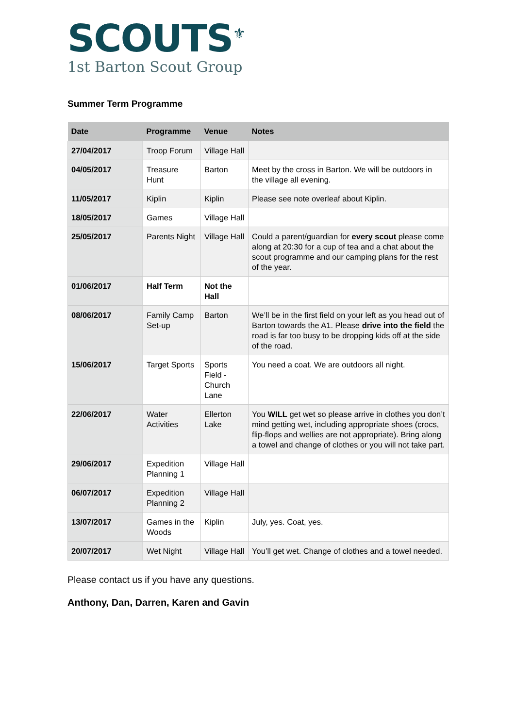SCOUTS<sup>⚜</sup>
1st Barton Scout Group
Summer Term Programme
| Date | Programme | Venue | Notes |
| --- | --- | --- | --- |
| 27/04/2017 | Troop Forum | Village Hall | |
| 04/05/2017 | Treasure Hunt | Barton | Meet by the cross in Barton. We will be outdoors in the village all evening. |
| 11/05/2017 | Kiplin | Kiplin | Please see note overleaf about Kiplin. |
| 18/05/2017 | Games | Village Hall | |
| 25/05/2017 | Parents Night | Village Hall | Could a parent/guardian for every scout please come along at 20:30 for a cup of tea and a chat about the scout programme and our camping plans for the rest of the year. |
| 01/06/2017 | Half Term | Not the Hall | |
| 08/06/2017 | Family Camp Set-up | Barton | We’ll be in the first field on your left as you head out of Barton towards the A1. Please drive into the field the road is far too busy to be dropping kids off at the side of the road. |
| 15/06/2017 | Target Sports | Sports Field - Church Lane | You need a coat. We are outdoors all night. |
| 22/06/2017 | Water Activities | Ellerton Lake | You WILL get wet so please arrive in clothes you don’t mind getting wet, including appropriate shoes (crocs, flip-flops and wellies are not appropriate). Bring along a towel and change of clothes or you will not take part. |
| 29/06/2017 | Expedition Planning 1 | Village Hall | |
| 06/07/2017 | Expedition Planning 2 | Village Hall | |
| 13/07/2017 | Games in the Woods | Kiplin | July, yes. Coat, yes. |
| 20/07/2017 | Wet Night | Village Hall | You’ll get wet. Change of clothes and a towel needed. |
Please contact us if you have any questions.
Anthony, Dan, Darren, Karen and Gavin